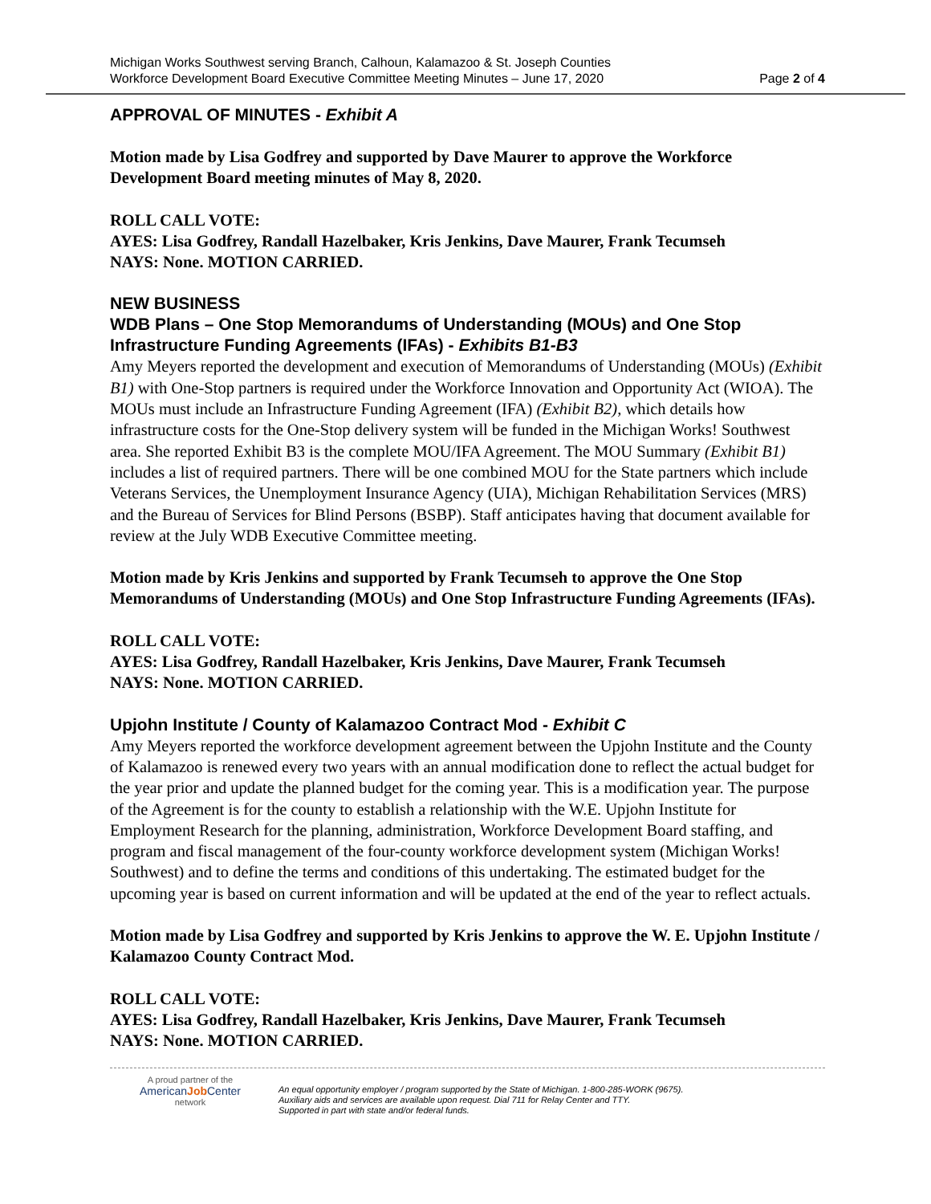Michigan Works Southwest serving Branch, Calhoun, Kalamazoo & St. Joseph Counties
Workforce Development Board Executive Committee Meeting Minutes – June 17, 2020 Page 2 of 4
APPROVAL OF MINUTES - Exhibit A
Motion made by Lisa Godfrey and supported by Dave Maurer to approve the Workforce Development Board meeting minutes of May 8, 2020.
ROLL CALL VOTE:
AYES: Lisa Godfrey, Randall Hazelbaker, Kris Jenkins, Dave Maurer, Frank Tecumseh
NAYS: None. MOTION CARRIED.
NEW BUSINESS
WDB Plans – One Stop Memorandums of Understanding (MOUs) and One Stop Infrastructure Funding Agreements (IFAs) - Exhibits B1-B3
Amy Meyers reported the development and execution of Memorandums of Understanding (MOUs) (Exhibit B1) with One-Stop partners is required under the Workforce Innovation and Opportunity Act (WIOA). The MOUs must include an Infrastructure Funding Agreement (IFA) (Exhibit B2), which details how infrastructure costs for the One-Stop delivery system will be funded in the Michigan Works! Southwest area. She reported Exhibit B3 is the complete MOU/IFA Agreement. The MOU Summary (Exhibit B1) includes a list of required partners. There will be one combined MOU for the State partners which include Veterans Services, the Unemployment Insurance Agency (UIA), Michigan Rehabilitation Services (MRS) and the Bureau of Services for Blind Persons (BSBP). Staff anticipates having that document available for review at the July WDB Executive Committee meeting.
Motion made by Kris Jenkins and supported by Frank Tecumseh to approve the One Stop Memorandums of Understanding (MOUs) and One Stop Infrastructure Funding Agreements (IFAs).
ROLL CALL VOTE:
AYES: Lisa Godfrey, Randall Hazelbaker, Kris Jenkins, Dave Maurer, Frank Tecumseh
NAYS: None. MOTION CARRIED.
Upjohn Institute / County of Kalamazoo Contract Mod - Exhibit C
Amy Meyers reported the workforce development agreement between the Upjohn Institute and the County of Kalamazoo is renewed every two years with an annual modification done to reflect the actual budget for the year prior and update the planned budget for the coming year. This is a modification year. The purpose of the Agreement is for the county to establish a relationship with the W.E. Upjohn Institute for Employment Research for the planning, administration, Workforce Development Board staffing, and program and fiscal management of the four-county workforce development system (Michigan Works! Southwest) and to define the terms and conditions of this undertaking. The estimated budget for the upcoming year is based on current information and will be updated at the end of the year to reflect actuals.
Motion made by Lisa Godfrey and supported by Kris Jenkins to approve the W. E. Upjohn Institute / Kalamazoo County Contract Mod.
ROLL CALL VOTE:
AYES: Lisa Godfrey, Randall Hazelbaker, Kris Jenkins, Dave Maurer, Frank Tecumseh
NAYS: None. MOTION CARRIED.
A proud partner of the
AmericanJob Center
network
An equal opportunity employer / program supported by the State of Michigan. 1-800-285-WORK (9675).
Auxiliary aids and services are available upon request. Dial 711 for Relay Center and TTY.
Supported in part with state and/or federal funds.